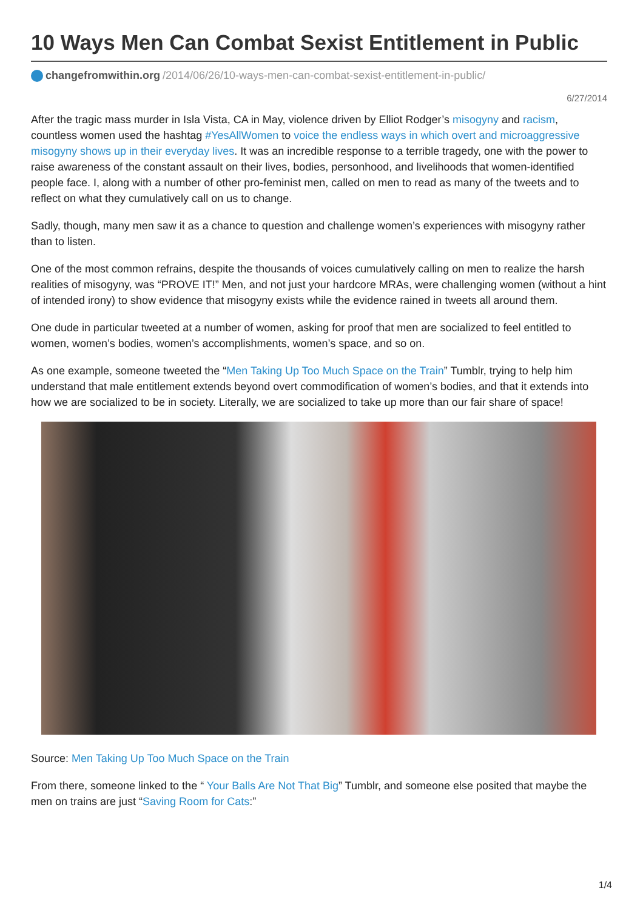10 Ways Men Can Combat Sexist Entitlement in Public
changefromwithin.org /2014/06/26/10-ways-men-can-combat-sexist-entitlement-in-public/
6/27/2014
After the tragic mass murder in Isla Vista, CA in May, violence driven by Elliot Rodger’s misogyny and racism, countless women used the hashtag #YesAllWomen to voice the endless ways in which overt and microaggressive misogyny shows up in their everyday lives. It was an incredible response to a terrible tragedy, one with the power to raise awareness of the constant assault on their lives, bodies, personhood, and livelihoods that women-identified people face. I, along with a number of other pro-feminist men, called on men to read as many of the tweets and to reflect on what they cumulatively call on us to change.
Sadly, though, many men saw it as a chance to question and challenge women’s experiences with misogyny rather than to listen.
One of the most common refrains, despite the thousands of voices cumulatively calling on men to realize the harsh realities of misogyny, was “PROVE IT!” Men, and not just your hardcore MRAs, were challenging women (without a hint of intended irony) to show evidence that misogyny exists while the evidence rained in tweets all around them.
One dude in particular tweeted at a number of women, asking for proof that men are socialized to feel entitled to women, women’s bodies, women’s accomplishments, women’s space, and so on.
As one example, someone tweeted the “Men Taking Up Too Much Space on the Train” Tumblr, trying to help him understand that male entitlement extends beyond overt commodification of women’s bodies, and that it extends into how we are socialized to be in society. Literally, we are socialized to take up more than our fair share of space!
Source: Men Taking Up Too Much Space on the Train
From there, someone linked to the “ Your Balls Are Not That Big” Tumblr, and someone else posited that maybe the men on trains are just “Saving Room for Cats:”
1/4